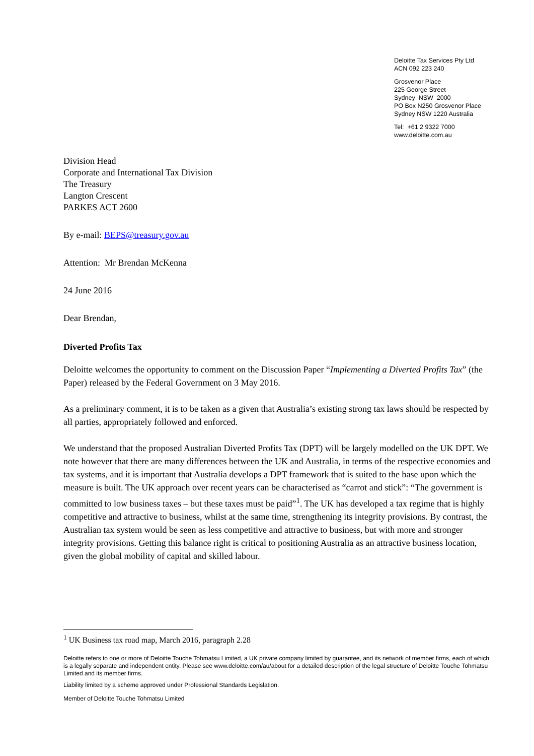Deloitte Tax Services Pty Ltd
ACN 092 223 240
Grosvenor Place
225 George Street
Sydney NSW 2000
PO Box N250 Grosvenor Place
Sydney NSW 1220 Australia
Tel: +61 2 9322 7000
www.deloitte.com.au
Division Head
Corporate and International Tax Division
The Treasury
Langton Crescent
PARKES ACT 2600
By e-mail: BEPS@treasury.gov.au
Attention: Mr Brendan McKenna
24 June 2016
Dear Brendan,
Diverted Profits Tax
Deloitte welcomes the opportunity to comment on the Discussion Paper “Implementing a Diverted Profits Tax” (the Paper) released by the Federal Government on 3 May 2016.
As a preliminary comment, it is to be taken as a given that Australia’s existing strong tax laws should be respected by all parties, appropriately followed and enforced.
We understand that the proposed Australian Diverted Profits Tax (DPT) will be largely modelled on the UK DPT. We note however that there are many differences between the UK and Australia, in terms of the respective economies and tax systems, and it is important that Australia develops a DPT framework that is suited to the base upon which the measure is built. The UK approach over recent years can be characterised as “carrot and stick”: “The government is committed to low business taxes – but these taxes must be paid”<sup>1</sup>. The UK has developed a tax regime that is highly competitive and attractive to business, whilst at the same time, strengthening its integrity provisions. By contrast, the Australian tax system would be seen as less competitive and attractive to business, but with more and stronger integrity provisions. Getting this balance right is critical to positioning Australia as an attractive business location, given the global mobility of capital and skilled labour.
<sup>1</sup> UK Business tax road map, March 2016, paragraph 2.28
Deloitte refers to one or more of Deloitte Touche Tohmatsu Limited, a UK private company limited by guarantee, and its network of member firms, each of which is a legally separate and independent entity. Please see www.deloitte.com/au/about for a detailed description of the legal structure of Deloitte Touche Tohmatsu Limited and its member firms.
Liability limited by a scheme approved under Professional Standards Legislation.
Member of Deloitte Touche Tohmatsu Limited